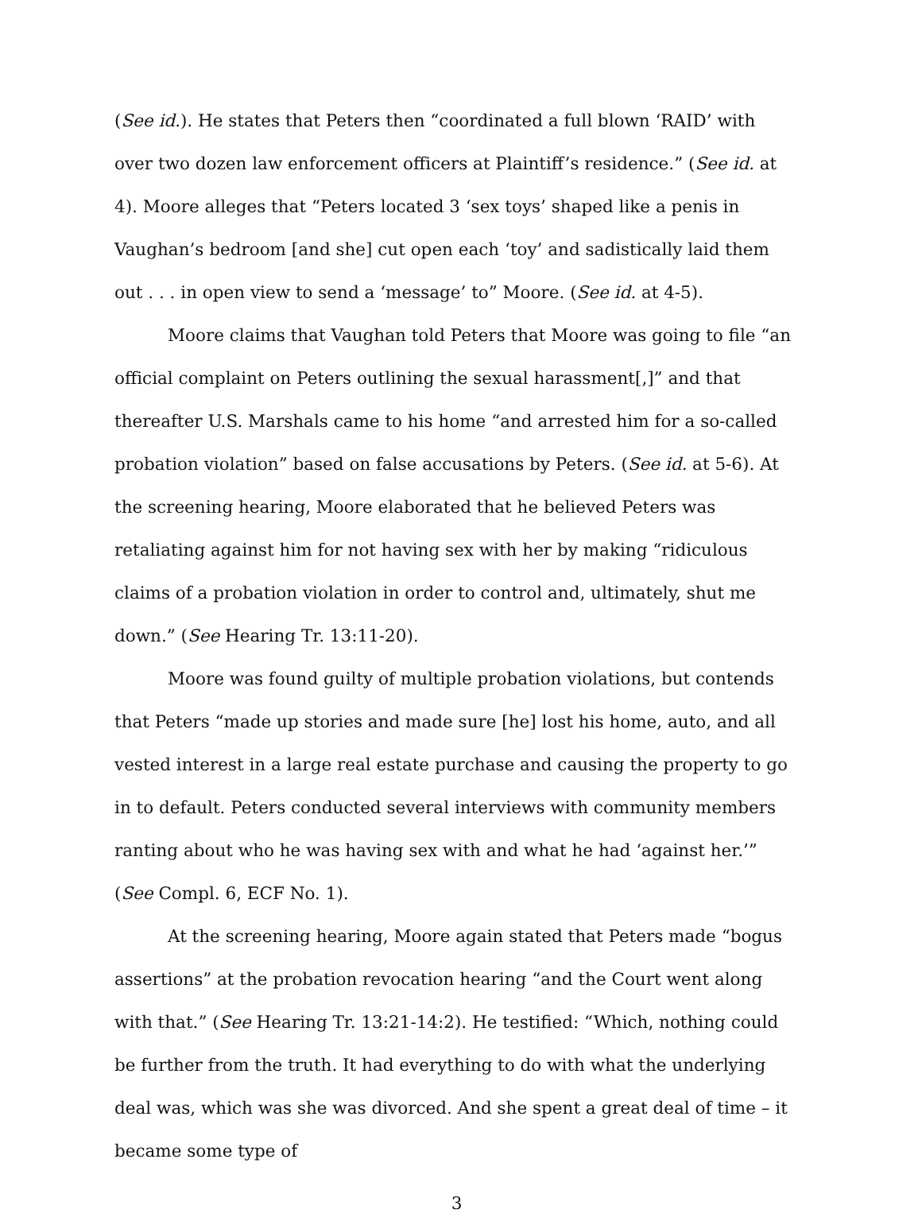(See id.). He states that Peters then “coordinated a full blown ‘RAID’ with over two dozen law enforcement officers at Plaintiff’s residence.” (See id. at 4). Moore alleges that “Peters located 3 ‘sex toys’ shaped like a penis in Vaughan’s bedroom [and she] cut open each ‘toy’ and sadistically laid them out . . . in open view to send a ‘message’ to” Moore. (See id. at 4-5).
Moore claims that Vaughan told Peters that Moore was going to file “an official complaint on Peters outlining the sexual harassment[,]” and that thereafter U.S. Marshals came to his home “and arrested him for a so-called probation violation” based on false accusations by Peters. (See id. at 5-6). At the screening hearing, Moore elaborated that he believed Peters was retaliating against him for not having sex with her by making “ridiculous claims of a probation violation in order to control and, ultimately, shut me down.” (See Hearing Tr. 13:11-20).
Moore was found guilty of multiple probation violations, but contends that Peters “made up stories and made sure [he] lost his home, auto, and all vested interest in a large real estate purchase and causing the property to go in to default. Peters conducted several interviews with community members ranting about who he was having sex with and what he had ‘against her.’” (See Compl. 6, ECF No. 1).
At the screening hearing, Moore again stated that Peters made “bogus assertions” at the probation revocation hearing “and the Court went along with that.” (See Hearing Tr. 13:21-14:2). He testified: “Which, nothing could be further from the truth. It had everything to do with what the underlying deal was, which was she was divorced. And she spent a great deal of time – it became some type of
3